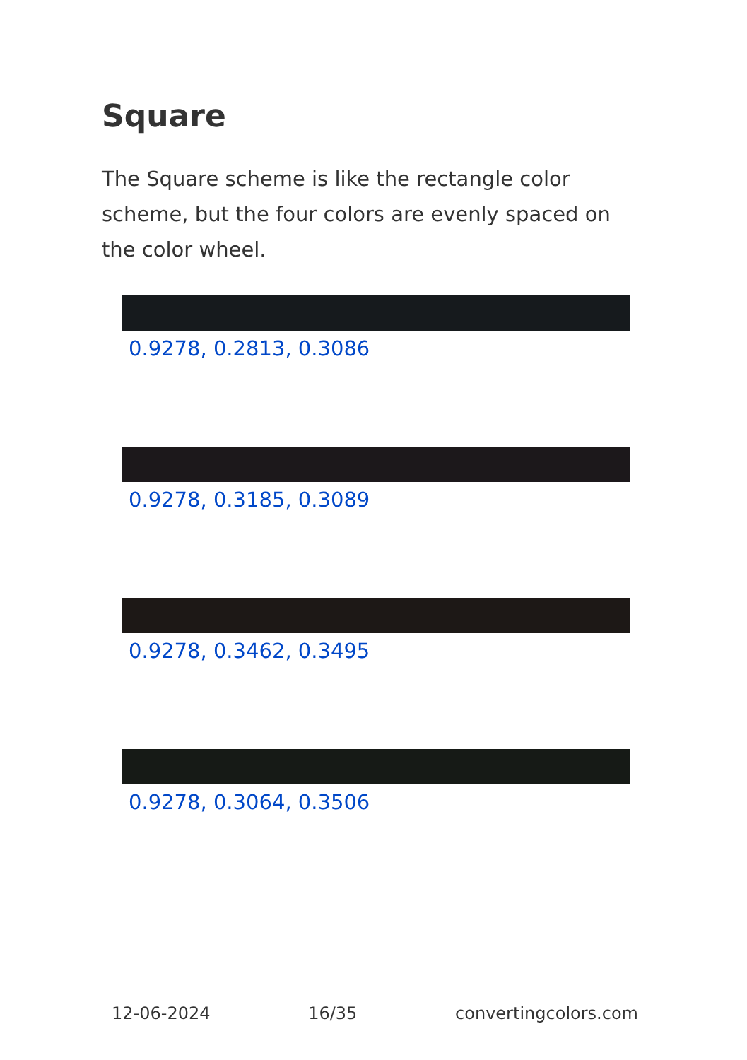Square
The Square scheme is like the rectangle color scheme, but the four colors are evenly spaced on the color wheel.
0.9278, 0.2813, 0.3086
0.9278, 0.3185, 0.3089
0.9278, 0.3462, 0.3495
0.9278, 0.3064, 0.3506
12-06-2024 16/35 convertingcolors.com